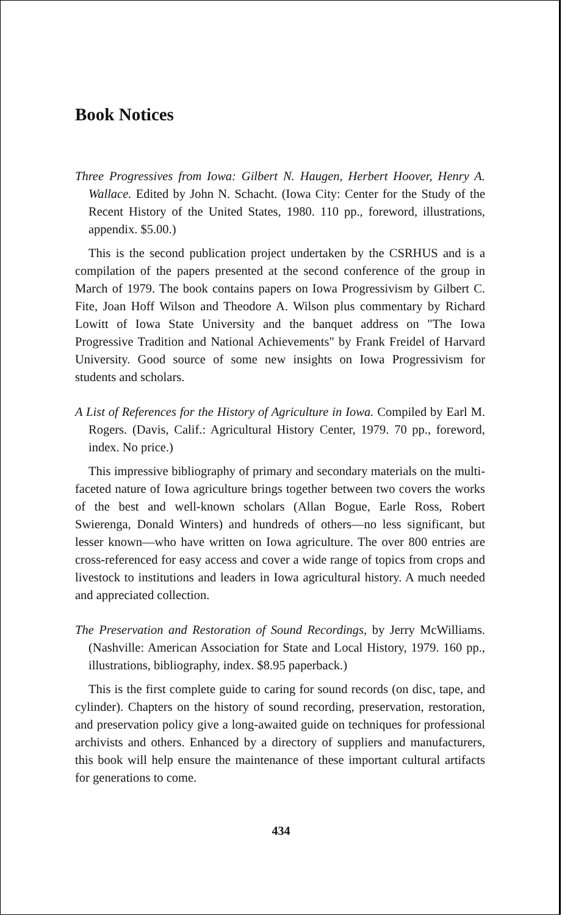Book Notices
Three Progressives from Iowa: Gilbert N. Haugen, Herbert Hoover, Henry A. Wallace. Edited by John N. Schacht. (Iowa City: Center for the Study of the Recent History of the United States, 1980. 110 pp., foreword, illustrations, appendix. $5.00.)
This is the second publication project undertaken by the CSRHUS and is a compilation of the papers presented at the second conference of the group in March of 1979. The book contains papers on Iowa Progressivism by Gilbert C. Fite, Joan Hoff Wilson and Theodore A. Wilson plus commentary by Richard Lowitt of Iowa State University and the banquet address on "The Iowa Progressive Tradition and National Achievements" by Frank Freidel of Harvard University. Good source of some new insights on Iowa Progressivism for students and scholars.
A List of References for the History of Agriculture in Iowa. Compiled by Earl M. Rogers. (Davis, Calif.: Agricultural History Center, 1979. 70 pp., foreword, index. No price.)
This impressive bibliography of primary and secondary materials on the multi-faceted nature of Iowa agriculture brings together between two covers the works of the best and well-known scholars (Allan Bogue, Earle Ross, Robert Swierenga, Donald Winters) and hundreds of others—no less significant, but lesser known—who have written on Iowa agriculture. The over 800 entries are cross-referenced for easy access and cover a wide range of topics from crops and livestock to institutions and leaders in Iowa agricultural history. A much needed and appreciated collection.
The Preservation and Restoration of Sound Recordings, by Jerry McWilliams. (Nashville: American Association for State and Local History, 1979. 160 pp., illustrations, bibliography, index. $8.95 paperback.)
This is the first complete guide to caring for sound records (on disc, tape, and cylinder). Chapters on the history of sound recording, preservation, restoration, and preservation policy give a long-awaited guide on techniques for professional archivists and others. Enhanced by a directory of suppliers and manufacturers, this book will help ensure the maintenance of these important cultural artifacts for generations to come.
434